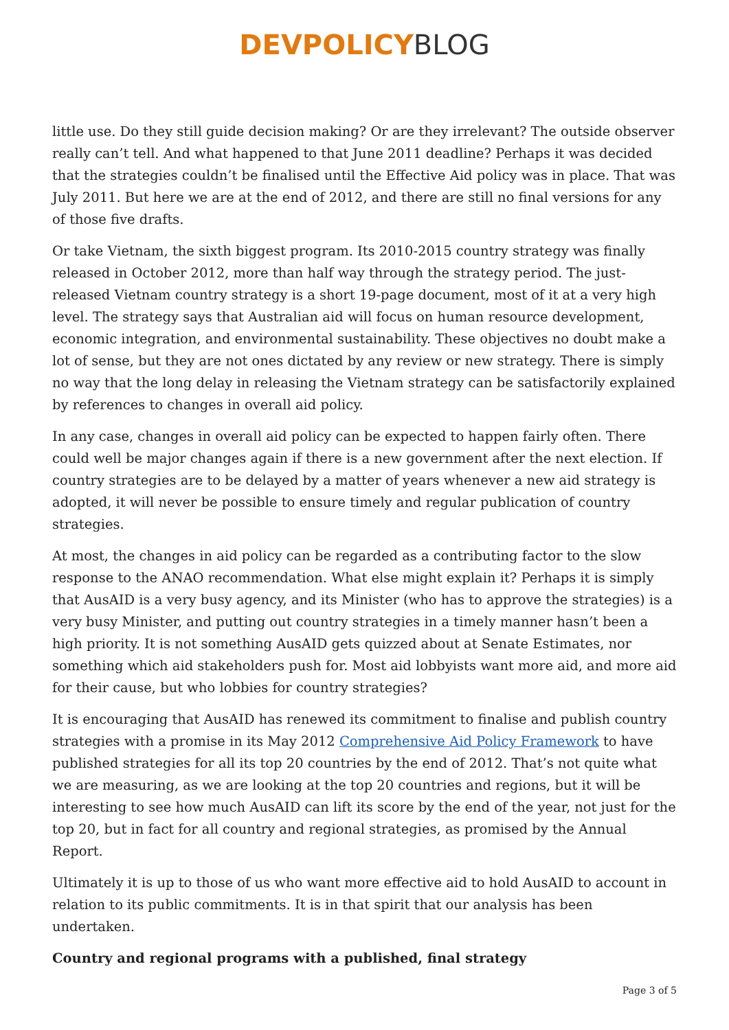DEVPOLICY BLOG
little use. Do they still guide decision making? Or are they irrelevant? The outside observer really can’t tell. And what happened to that June 2011 deadline? Perhaps it was decided that the strategies couldn’t be finalised until the Effective Aid policy was in place. That was July 2011. But here we are at the end of 2012, and there are still no final versions for any of those five drafts.
Or take Vietnam, the sixth biggest program. Its 2010-2015 country strategy was finally released in October 2012, more than half way through the strategy period. The just-released Vietnam country strategy is a short 19-page document, most of it at a very high level. The strategy says that Australian aid will focus on human resource development, economic integration, and environmental sustainability. These objectives no doubt make a lot of sense, but they are not ones dictated by any review or new strategy. There is simply no way that the long delay in releasing the Vietnam strategy can be satisfactorily explained by references to changes in overall aid policy.
In any case, changes in overall aid policy can be expected to happen fairly often. There could well be major changes again if there is a new government after the next election. If country strategies are to be delayed by a matter of years whenever a new aid strategy is adopted, it will never be possible to ensure timely and regular publication of country strategies.
At most, the changes in aid policy can be regarded as a contributing factor to the slow response to the ANAO recommendation. What else might explain it? Perhaps it is simply that AusAID is a very busy agency, and its Minister (who has to approve the strategies) is a very busy Minister, and putting out country strategies in a timely manner hasn’t been a high priority. It is not something AusAID gets quizzed about at Senate Estimates, nor something which aid stakeholders push for. Most aid lobbyists want more aid, and more aid for their cause, but who lobbies for country strategies?
It is encouraging that AusAID has renewed its commitment to finalise and publish country strategies with a promise in its May 2012 Comprehensive Aid Policy Framework to have published strategies for all its top 20 countries by the end of 2012. That’s not quite what we are measuring, as we are looking at the top 20 countries and regions, but it will be interesting to see how much AusAID can lift its score by the end of the year, not just for the top 20, but in fact for all country and regional strategies, as promised by the Annual Report.
Ultimately it is up to those of us who want more effective aid to hold AusAID to account in relation to its public commitments. It is in that spirit that our analysis has been undertaken.
Country and regional programs with a published, final strategy
Page 3 of 5